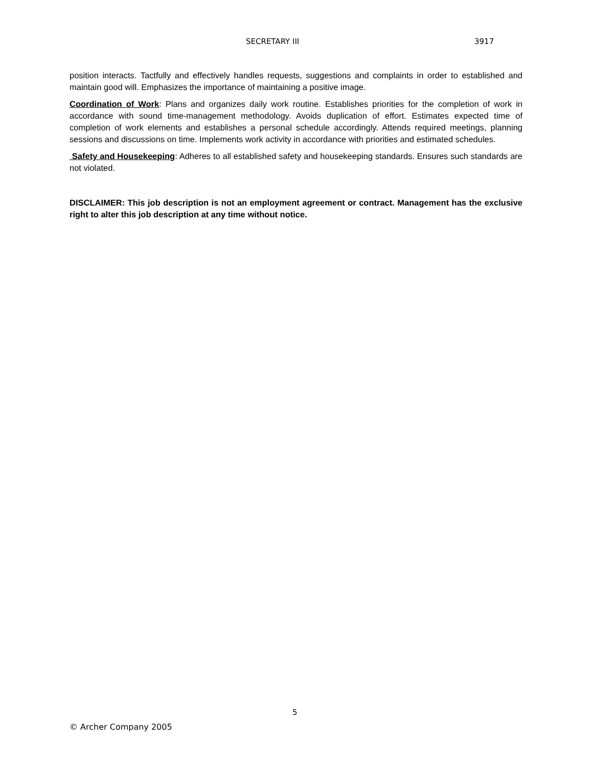SECRETARY III 3917
position interacts. Tactfully and effectively handles requests, suggestions and complaints in order to established and maintain good will. Emphasizes the importance of maintaining a positive image.
Coordination of Work: Plans and organizes daily work routine. Establishes priorities for the completion of work in accordance with sound time-management methodology. Avoids duplication of effort. Estimates expected time of completion of work elements and establishes a personal schedule accordingly. Attends required meetings, planning sessions and discussions on time. Implements work activity in accordance with priorities and estimated schedules.
Safety and Housekeeping: Adheres to all established safety and housekeeping standards. Ensures such standards are not violated.
DISCLAIMER: This job description is not an employment agreement or contract. Management has the exclusive right to alter this job description at any time without notice.
5
© Archer Company 2005